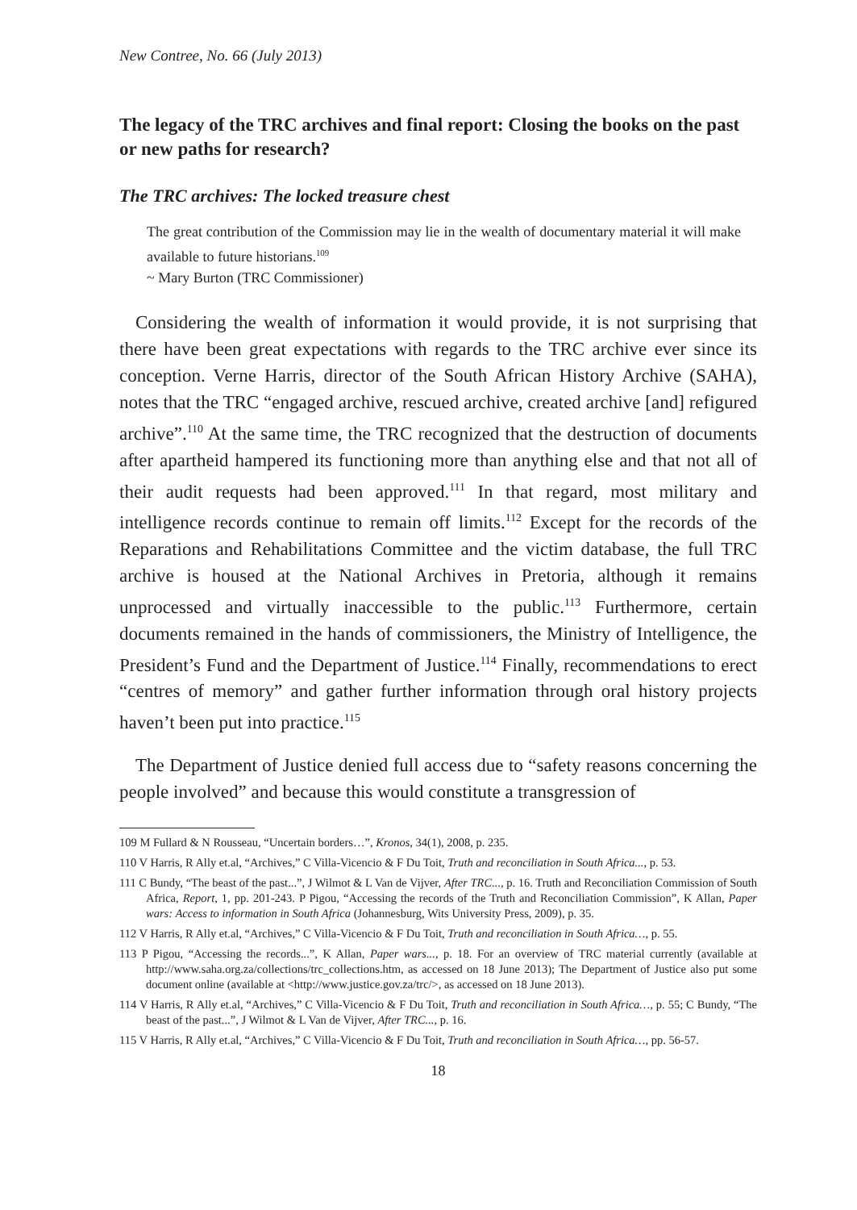New Contree, No. 66 (July 2013)
The legacy of the TRC archives and final report: Closing the books on the past or new paths for research?
The TRC archives: The locked treasure chest
The great contribution of the Commission may lie in the wealth of documentary material it will make available to future historians.<sup>109</sup>
~ Mary Burton (TRC Commissioner)
Considering the wealth of information it would provide, it is not surprising that there have been great expectations with regards to the TRC archive ever since its conception. Verne Harris, director of the South African History Archive (SAHA), notes that the TRC “engaged archive, rescued archive, created archive [and] refigured archive”.<sup>110</sup> At the same time, the TRC recognized that the destruction of documents after apartheid hampered its functioning more than anything else and that not all of their audit requests had been approved.<sup>111</sup> In that regard, most military and intelligence records continue to remain off limits.<sup>112</sup> Except for the records of the Reparations and Rehabilitations Committee and the victim database, the full TRC archive is housed at the National Archives in Pretoria, although it remains unprocessed and virtually inaccessible to the public.<sup>113</sup> Furthermore, certain documents remained in the hands of commissioners, the Ministry of Intelligence, the President’s Fund and the Department of Justice.<sup>114</sup> Finally, recommendations to erect “centres of memory” and gather further information through oral history projects haven’t been put into practice.<sup>115</sup>
The Department of Justice denied full access due to “safety reasons concerning the people involved” and because this would constitute a transgression of
109 M Fullard & N Rousseau, “Uncertain borders…”, Kronos, 34(1), 2008, p. 235.
110 V Harris, R Ally et.al, “Archives,” C Villa-Vicencio & F Du Toit, Truth and reconciliation in South Africa..., p. 53.
111 C Bundy, “The beast of the past...”, J Wilmot & L Van de Vijver, After TRC..., p. 16. Truth and Reconciliation Commission of South Africa, Report, 1, pp. 201-243. P Pigou, “Accessing the records of the Truth and Reconciliation Commission”, K Allan, Paper wars: Access to information in South Africa (Johannesburg, Wits University Press, 2009), p. 35.
112 V Harris, R Ally et.al, “Archives,” C Villa-Vicencio & F Du Toit, Truth and reconciliation in South Africa…, p. 55.
113 P Pigou, “Accessing the records...”, K Allan, Paper wars..., p. 18. For an overview of TRC material currently (available at http://www.saha.org.za/collections/trc_collections.htm, as accessed on 18 June 2013); The Department of Justice also put some document online (available at <http://www.justice.gov.za/trc/>, as accessed on 18 June 2013).
114 V Harris, R Ally et.al, “Archives,” C Villa-Vicencio & F Du Toit, Truth and reconciliation in South Africa…, p. 55; C Bundy, “The beast of the past...”, J Wilmot & L Van de Vijver, After TRC..., p. 16.
115 V Harris, R Ally et.al, “Archives,” C Villa-Vicencio & F Du Toit, Truth and reconciliation in South Africa…, pp. 56-57.
18